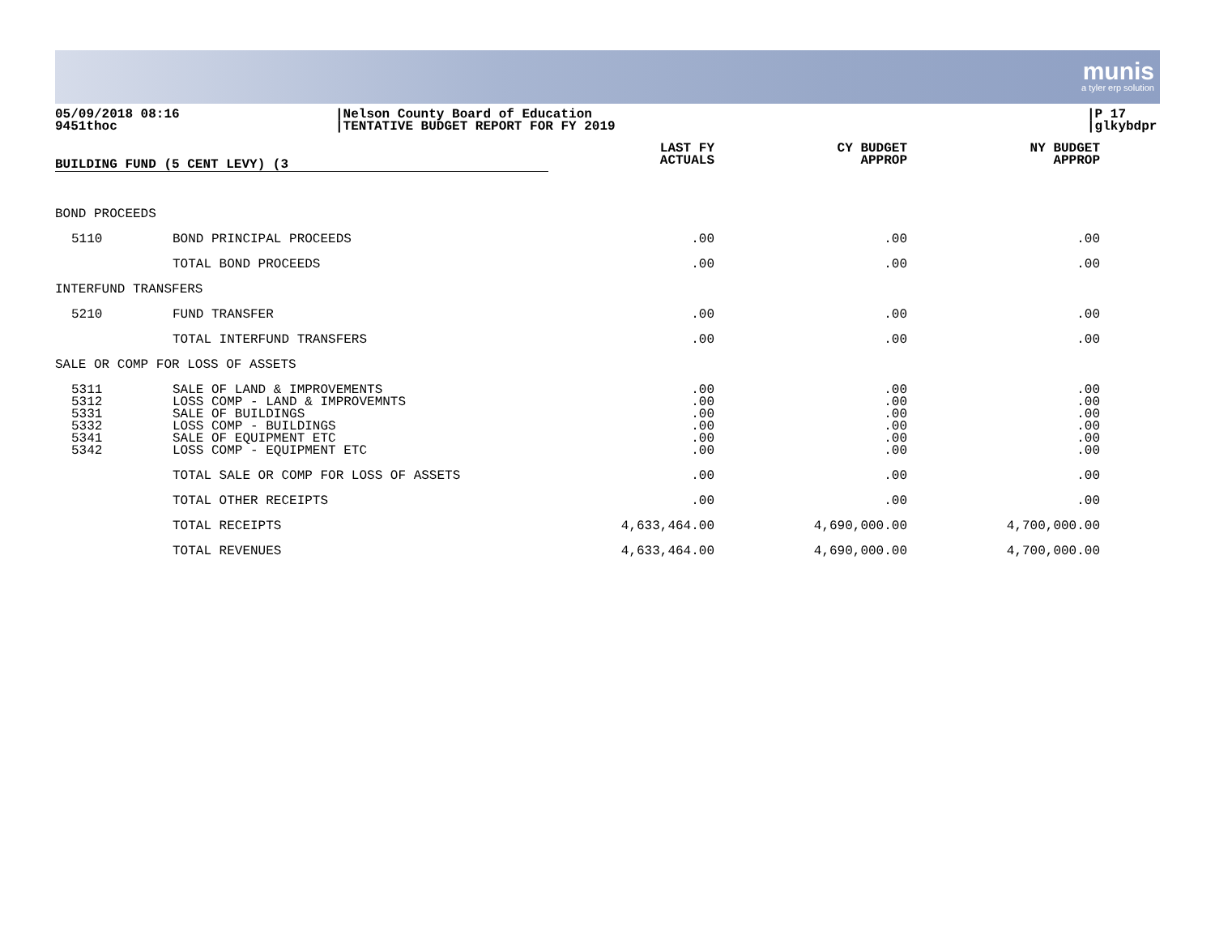munis
a tyler erp solution
05/09/2018 08:16
9451thoc
|Nelson County Board of Education
|TENTATIVE BUDGET REPORT FOR FY 2019
|P 17
|glkybdpr
| BUILDING FUND (5 CENT LEVY) (3 | | LAST FY ACTUALS | CY BUDGET APPROP | NY BUDGET APPROP | |
| --- | --- | --- | --- | --- | --- |
| BOND PROCEEDS | | | | | |
| 5110 | BOND PRINCIPAL PROCEEDS | .00 | .00 | .00 | |
| | TOTAL BOND PROCEEDS | .00 | .00 | .00 | |
| INTERFUND TRANSFERS | | | | | |
| 5210 | FUND TRANSFER | .00 | .00 | .00 | |
| | TOTAL INTERFUND TRANSFERS | .00 | .00 | .00 | |
| SALE OR COMP FOR LOSS OF ASSETS | | | | | |
| 5311 | SALE OF LAND & IMPROVEMENTS | .00 | .00 | .00 | |
| 5312 | LOSS COMP - LAND & IMPROVEMNTS | .00 | .00 | .00 | |
| 5331 | SALE OF BUILDINGS | .00 | .00 | .00 | |
| 5332 | LOSS COMP - BUILDINGS | .00 | .00 | .00 | |
| 5341 | SALE OF EQUIPMENT ETC | .00 | .00 | .00 | |
| 5342 | LOSS COMP - EQUIPMENT ETC | .00 | .00 | .00 | |
| | TOTAL SALE OR COMP FOR LOSS OF ASSETS | .00 | .00 | .00 | |
| | TOTAL OTHER RECEIPTS | .00 | .00 | .00 | |
| | TOTAL RECEIPTS | 4,633,464.00 | 4,690,000.00 | 4,700,000.00 | |
| | TOTAL REVENUES | 4,633,464.00 | 4,690,000.00 | 4,700,000.00 | |